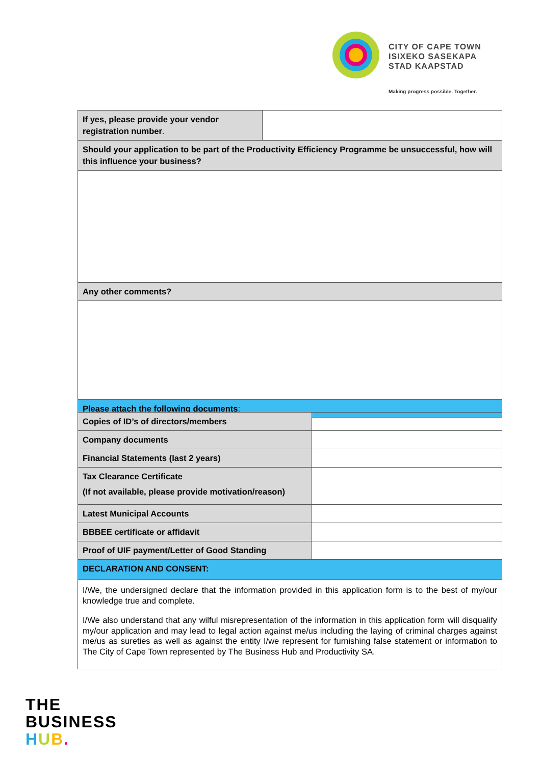CITY OF CAPE TOWN
ISIXEKO SASEKAPA
STAD KAAPSTAD
Making progress possible. Together.
| If yes, please provide your vendor registration number . | |
| Should your application to be part of the Productivity Efficiency Programme be unsuccessful, how will this influence your business? | |
| Any other comments? | |
| Please attach the following documents : | |
| Copies of ID’s of directors/members | |
| Company documents | |
| Financial Statements (last 2 years) | |
| Tax Clearance Certificate (If not available, please provide motivation/reason) | |
| Latest Municipal Accounts | |
| BBBEE certificate or affidavit | |
| Proof of UIF payment/Letter of Good Standing | |
| DECLARATION AND CONSENT: | |
| I/We, the undersigned declare that the information provided in this application form is to the best of my/our knowledge true and complete. I/We also understand that any wilful misrepresentation of the information in this application form will disqualify my/our application and may lead to legal action against me/us including the laying of criminal charges against me/us as sureties as well as against the entity I/we represent for furnishing false statement or information to The City of Cape Town represented by The Business Hub and Productivity SA. | |
THE
BUSINESS
HUB.